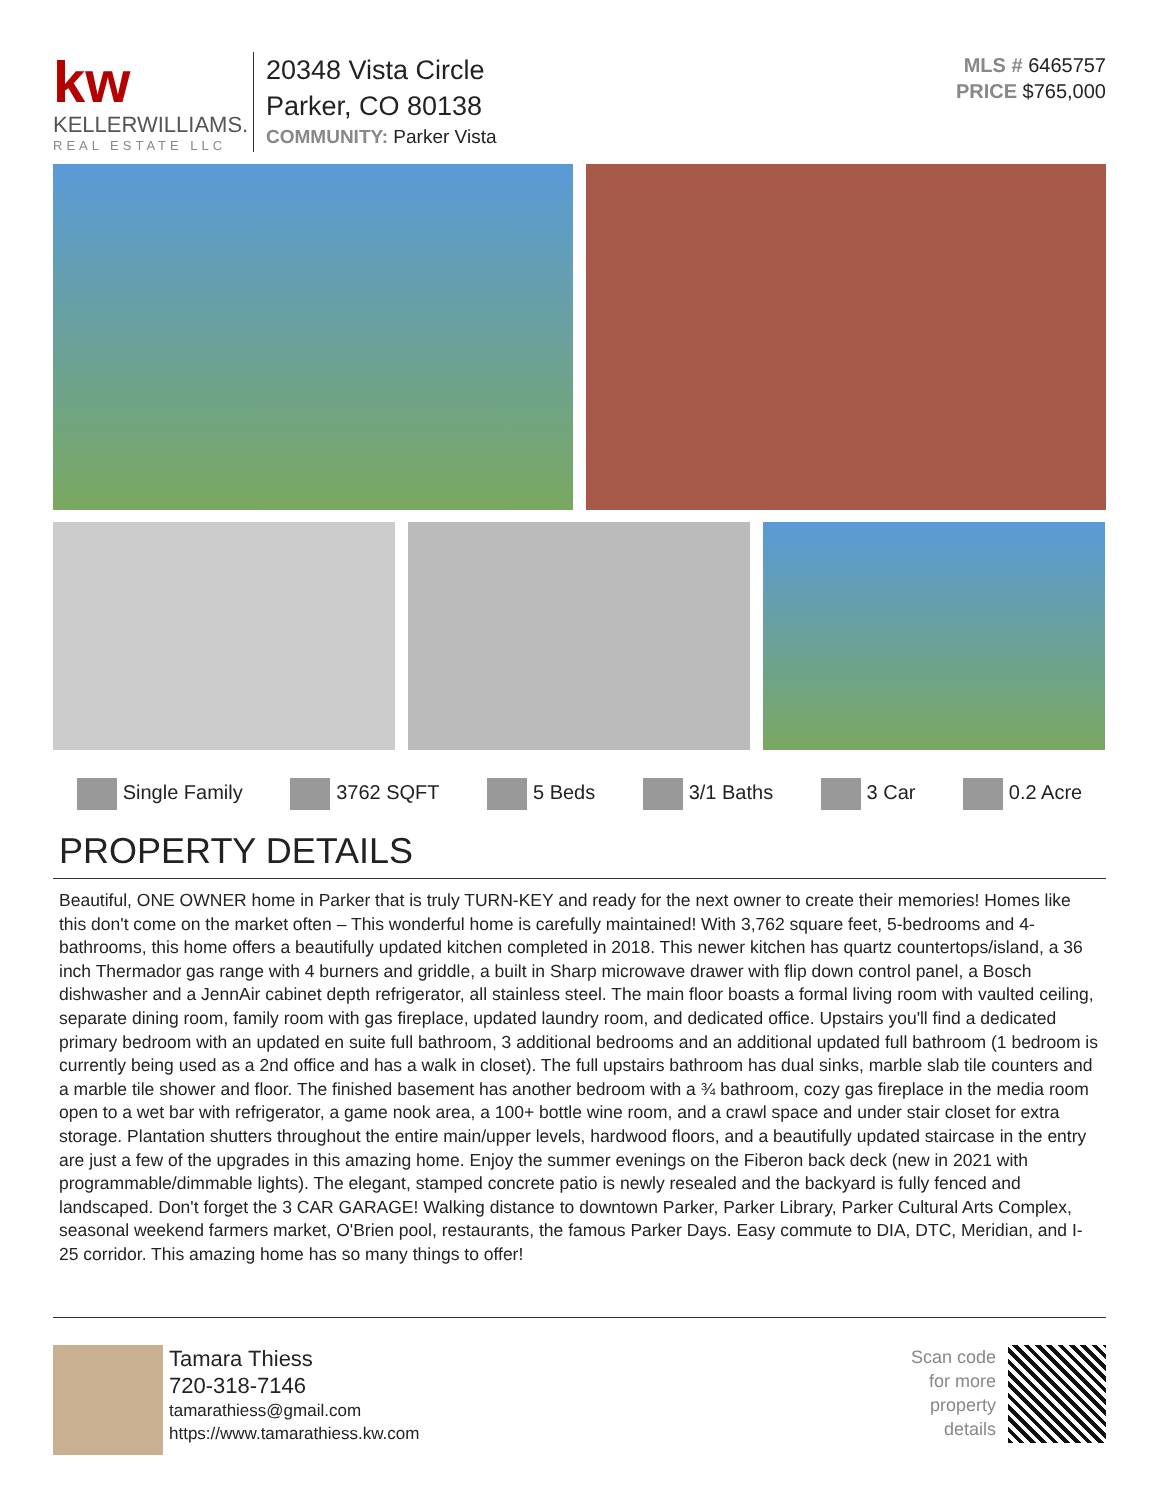kw
KELLERWILLIAMS.
REAL ESTATE LLC
20348 Vista Circle
Parker, CO 80138
COMMUNITY: Parker Vista
MLS # 6465757
PRICE $765,000
Single Family 3762 SQFT 5 Beds 3/1 Baths 3 Car 0.2 Acre
PROPERTY DETAILS
Beautiful, ONE OWNER home in Parker that is truly TURN-KEY and ready for the next owner to create their memories! Homes like this don't come on the market often – This wonderful home is carefully maintained! With 3,762 square feet, 5-bedrooms and 4-bathrooms, this home offers a beautifully updated kitchen completed in 2018. This newer kitchen has quartz countertops/island, a 36 inch Thermador gas range with 4 burners and griddle, a built in Sharp microwave drawer with flip down control panel, a Bosch dishwasher and a JennAir cabinet depth refrigerator, all stainless steel. The main floor boasts a formal living room with vaulted ceiling, separate dining room, family room with gas fireplace, updated laundry room, and dedicated office. Upstairs you'll find a dedicated primary bedroom with an updated en suite full bathroom, 3 additional bedrooms and an additional updated full bathroom (1 bedroom is currently being used as a 2nd office and has a walk in closet). The full upstairs bathroom has dual sinks, marble slab tile counters and a marble tile shower and floor. The finished basement has another bedroom with a ¾ bathroom, cozy gas fireplace in the media room open to a wet bar with refrigerator, a game nook area, a 100+ bottle wine room, and a crawl space and under stair closet for extra storage. Plantation shutters throughout the entire main/upper levels, hardwood floors, and a beautifully updated staircase in the entry are just a few of the upgrades in this amazing home. Enjoy the summer evenings on the Fiberon back deck (new in 2021 with programmable/dimmable lights). The elegant, stamped concrete patio is newly resealed and the backyard is fully fenced and landscaped. Don't forget the 3 CAR GARAGE! Walking distance to downtown Parker, Parker Library, Parker Cultural Arts Complex, seasonal weekend farmers market, O'Brien pool, restaurants, the famous Parker Days. Easy commute to DIA, DTC, Meridian, and I-25 corridor. This amazing home has so many things to offer!
Tamara Thiess
720-318-7146
tamarathiess@gmail.com
https://www.tamarathiess.kw.com
Scan code
for more
property
details